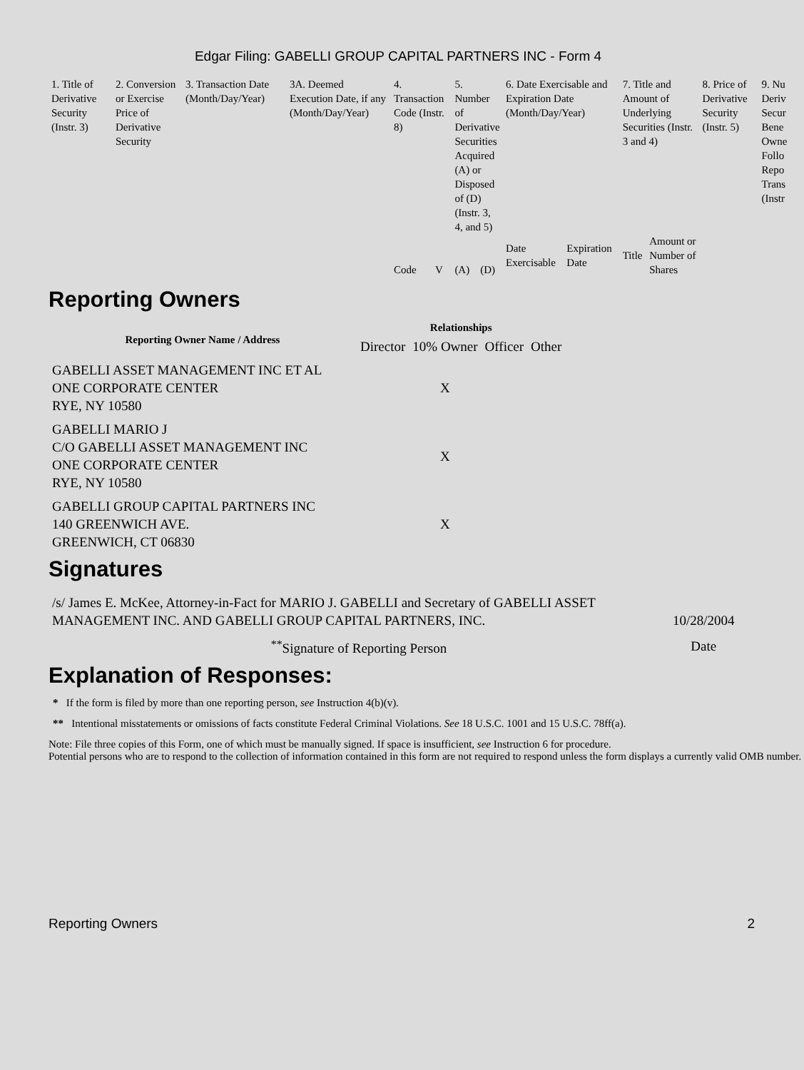Edgar Filing: GABELLI GROUP CAPITAL PARTNERS INC - Form 4
| 1. Title of Derivative Security (Instr. 3) | 2. Conversion or Exercise Price of Derivative Security | 3. Transaction Date (Month/Day/Year) | 3A. Deemed Execution Date, if any (Month/Day/Year) | 4. Transaction Code (Instr. 8) | | 5. Number of Derivative Securities Acquired (A) or Disposed of (D) (Instr. 3, 4, and 5) | | 6. Date Exercisable and Expiration Date (Month/Day/Year) | | 7. Title and Amount of Underlying Securities (Instr. 3 and 4) | | 8. Price of Derivative Security (Instr. 5) | 9. Nu Deriv Secur Bene Owne Follo Repo Trans (Instr |
| | | | | Code | V | (A) | (D) | Date Exercisable | Expiration Date | Title | Amount or Number of Shares | | |
Reporting Owners
| Reporting Owner Name / Address | Relationships | | | |
| --- | --- | --- | --- | --- |
| | Director | 10% Owner | Officer | Other |
| GABELLI ASSET MANAGEMENT INC ET AL ONE CORPORATE CENTER RYE, NY 10580 | | X | | |
| GABELLI MARIO J C/O GABELLI ASSET MANAGEMENT INC ONE CORPORATE CENTER RYE, NY 10580 | | X | | |
| GABELLI GROUP CAPITAL PARTNERS INC 140 GREENWICH AVE. GREENWICH, CT 06830 | | X | | |
Signatures
| /s/ James E. McKee, Attorney-in-Fact for MARIO J. GABELLI and Secretary of GABELLI ASSET MANAGEMENT INC. AND GABELLI GROUP CAPITAL PARTNERS, INC. | 10/28/2004 |
| <sup>**</sup> Signature of Reporting Person | Date |
Explanation of Responses:
* If the form is filed by more than one reporting person, see Instruction 4(b)(v).
** Intentional misstatements or omissions of facts constitute Federal Criminal Violations. See 18 U.S.C. 1001 and 15 U.S.C. 78ff(a).
Note: File three copies of this Form, one of which must be manually signed. If space is insufficient, see Instruction 6 for procedure.
Potential persons who are to respond to the collection of information contained in this form are not required to respond unless the form displays a currently valid OMB number.
Reporting Owners 2